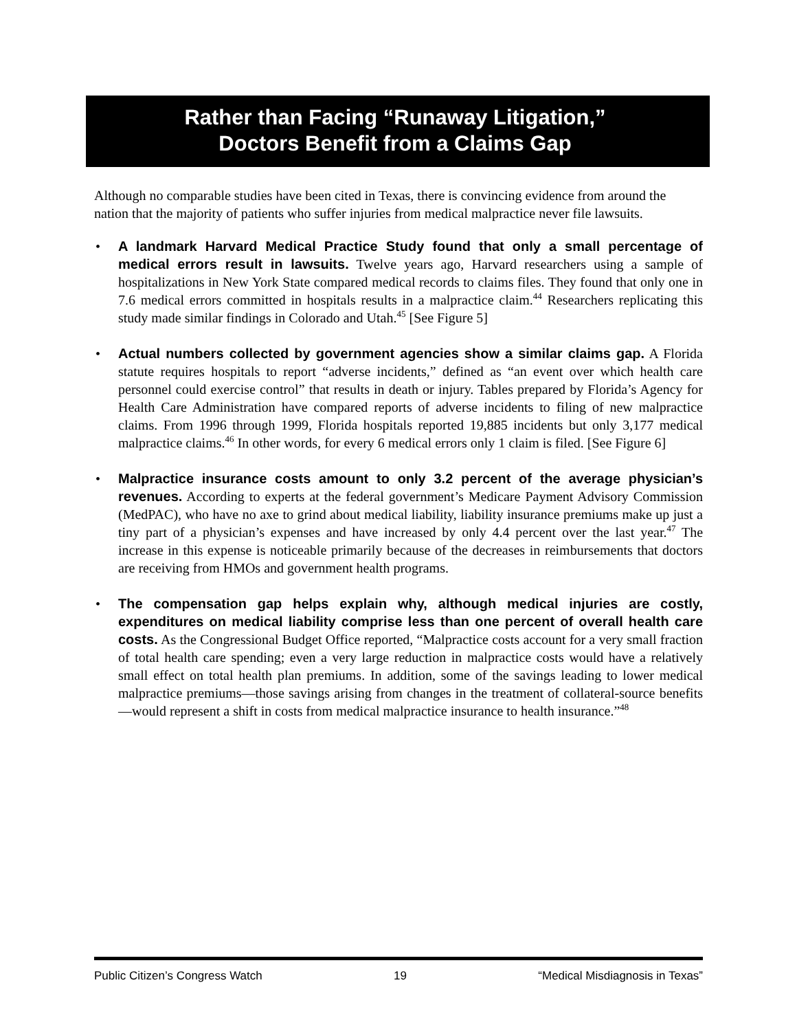Rather than Facing “Runaway Litigation,”
Doctors Benefit from a Claims Gap
Although no comparable studies have been cited in Texas, there is convincing evidence from around the nation that the majority of patients who suffer injuries from medical malpractice never file lawsuits.
• A landmark Harvard Medical Practice Study found that only a small percentage of medical errors result in lawsuits. Twelve years ago, Harvard researchers using a sample of hospitalizations in New York State compared medical records to claims files. They found that only one in 7.6 medical errors committed in hospitals results in a malpractice claim.<sup>44</sup> Researchers replicating this study made similar findings in Colorado and Utah.<sup>45</sup> [See Figure 5]
• Actual numbers collected by government agencies show a similar claims gap. A Florida statute requires hospitals to report “adverse incidents,” defined as “an event over which health care personnel could exercise control” that results in death or injury. Tables prepared by Florida’s Agency for Health Care Administration have compared reports of adverse incidents to filing of new malpractice claims. From 1996 through 1999, Florida hospitals reported 19,885 incidents but only 3,177 medical malpractice claims.<sup>46</sup> In other words, for every 6 medical errors only 1 claim is filed. [See Figure 6]
• Malpractice insurance costs amount to only 3.2 percent of the average physician’s revenues. According to experts at the federal government’s Medicare Payment Advisory Commission (MedPAC), who have no axe to grind about medical liability, liability insurance premiums make up just a tiny part of a physician’s expenses and have increased by only 4.4 percent over the last year.<sup>47</sup> The increase in this expense is noticeable primarily because of the decreases in reimbursements that doctors are receiving from HMOs and government health programs.
• The compensation gap helps explain why, although medical injuries are costly, expenditures on medical liability comprise less than one percent of overall health care costs. As the Congressional Budget Office reported, “Malpractice costs account for a very small fraction of total health care spending; even a very large reduction in malpractice costs would have a relatively small effect on total health plan premiums. In addition, some of the savings leading to lower medical malpractice premiums—those savings arising from changes in the treatment of collateral-source benefits—would represent a shift in costs from medical malpractice insurance to health insurance.”<sup>48</sup>
Public Citizen’s Congress Watch 19 “Medical Misdiagnosis in Texas”